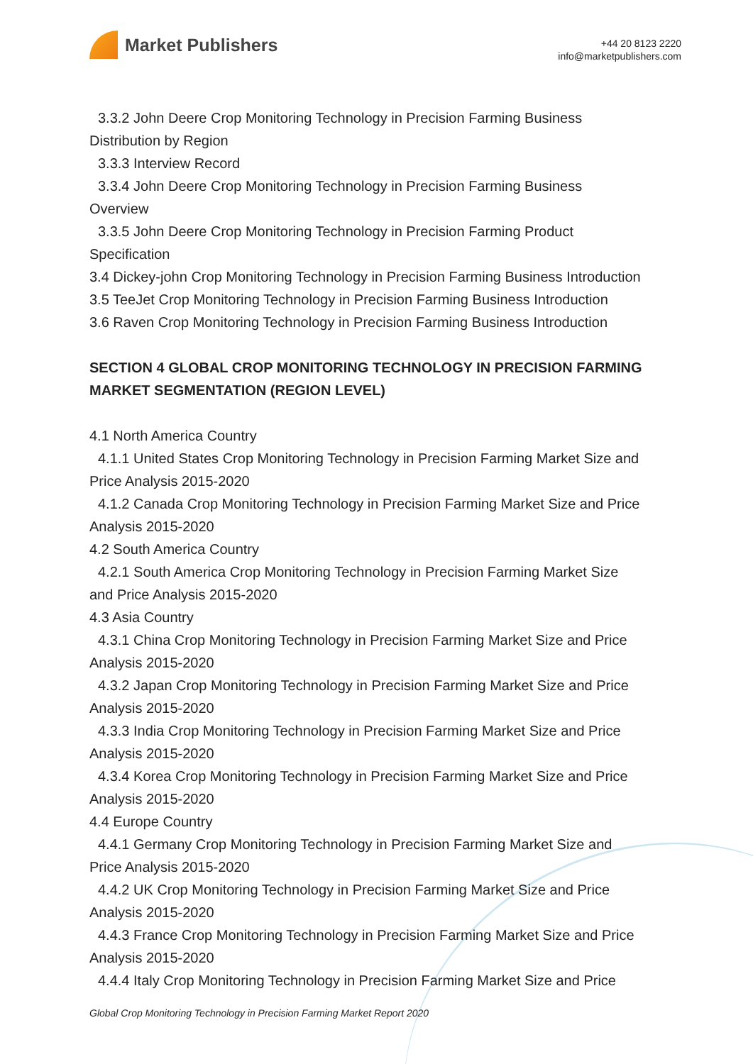Market Publishers
+44 20 8123 2220
info@marketpublishers.com
3.3.2 John Deere Crop Monitoring Technology in Precision Farming Business
Distribution by Region
3.3.3 Interview Record
3.3.4 John Deere Crop Monitoring Technology in Precision Farming Business
Overview
3.3.5 John Deere Crop Monitoring Technology in Precision Farming Product
Specification
3.4 Dickey-john Crop Monitoring Technology in Precision Farming Business Introduction
3.5 TeeJet Crop Monitoring Technology in Precision Farming Business Introduction
3.6 Raven Crop Monitoring Technology in Precision Farming Business Introduction
SECTION 4 GLOBAL CROP MONITORING TECHNOLOGY IN PRECISION FARMING MARKET SEGMENTATION (REGION LEVEL)
4.1 North America Country
4.1.1 United States Crop Monitoring Technology in Precision Farming Market Size and
Price Analysis 2015-2020
4.1.2 Canada Crop Monitoring Technology in Precision Farming Market Size and Price
Analysis 2015-2020
4.2 South America Country
4.2.1 South America Crop Monitoring Technology in Precision Farming Market Size
and Price Analysis 2015-2020
4.3 Asia Country
4.3.1 China Crop Monitoring Technology in Precision Farming Market Size and Price
Analysis 2015-2020
4.3.2 Japan Crop Monitoring Technology in Precision Farming Market Size and Price
Analysis 2015-2020
4.3.3 India Crop Monitoring Technology in Precision Farming Market Size and Price
Analysis 2015-2020
4.3.4 Korea Crop Monitoring Technology in Precision Farming Market Size and Price
Analysis 2015-2020
4.4 Europe Country
4.4.1 Germany Crop Monitoring Technology in Precision Farming Market Size and
Price Analysis 2015-2020
4.4.2 UK Crop Monitoring Technology in Precision Farming Market Size and Price
Analysis 2015-2020
4.4.3 France Crop Monitoring Technology in Precision Farming Market Size and Price
Analysis 2015-2020
4.4.4 Italy Crop Monitoring Technology in Precision Farming Market Size and Price
Global Crop Monitoring Technology in Precision Farming Market Report 2020